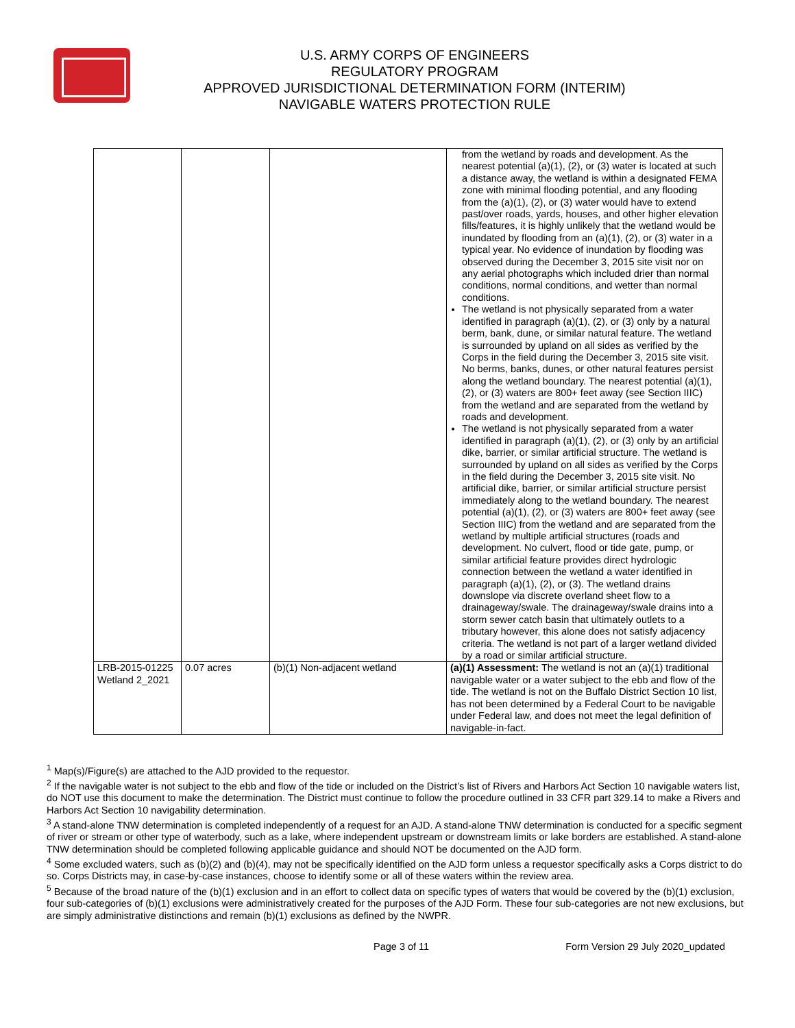U.S. ARMY CORPS OF ENGINEERS
REGULATORY PROGRAM
APPROVED JURISDICTIONAL DETERMINATION FORM (INTERIM)
NAVIGABLE WATERS PROTECTION RULE
| | | | from the wetland by roads and development. As the nearest potential (a)(1), (2), or (3) water is located at such a distance away, the wetland is within a designated FEMA zone with minimal flooding potential, and any flooding from the (a)(1), (2), or (3) water would have to extend past/over roads, yards, houses, and other higher elevation fills/features, it is highly unlikely that the wetland would be inundated by flooding from an (a)(1), (2), or (3) water in a typical year. No evidence of inundation by flooding was observed during the December 3, 2015 site visit nor on any aerial photographs which included drier than normal conditions, normal conditions, and wetter than normal conditions. The wetland is not physically separated from a water identified in paragraph (a)(1), (2), or (3) only by a natural berm, bank, dune, or similar natural feature. The wetland is surrounded by upland on all sides as verified by the Corps in the field during the December 3, 2015 site visit. No berms, banks, dunes, or other natural features persist along the wetland boundary. The nearest potential (a)(1), (2), or (3) waters are 800+ feet away (see Section IIIC) from the wetland and are separated from the wetland by roads and development. The wetland is not physically separated from a water identified in paragraph (a)(1), (2), or (3) only by an artificial dike, barrier, or similar artificial structure. The wetland is surrounded by upland on all sides as verified by the Corps in the field during the December 3, 2015 site visit. No artificial dike, barrier, or similar artificial structure persist immediately along to the wetland boundary. The nearest potential (a)(1), (2), or (3) waters are 800+ feet away (see Section IIIC) from the wetland and are separated from the wetland by multiple artificial structures (roads and development. No culvert, flood or tide gate, pump, or similar artificial feature provides direct hydrologic connection between the wetland a water identified in paragraph (a)(1), (2), or (3). The wetland drains downslope via discrete overland sheet flow to a drainageway/swale. The drainageway/swale drains into a storm sewer catch basin that ultimately outlets to a tributary however, this alone does not satisfy adjacency criteria. The wetland is not part of a larger wetland divided by a road or similar artificial structure. |
| LRB-2015-01225 Wetland 2_2021 | 0.07 acres | (b)(1) Non-adjacent wetland | (a)(1) Assessment: The wetland is not an (a)(1) traditional navigable water or a water subject to the ebb and flow of the tide. The wetland is not on the Buffalo District Section 10 list, has not been determined by a Federal Court to be navigable under Federal law, and does not meet the legal definition of navigable-in-fact. |
<sup>1</sup> Map(s)/Figure(s) are attached to the AJD provided to the requestor.
<sup>2</sup> If the navigable water is not subject to the ebb and flow of the tide or included on the District’s list of Rivers and Harbors Act Section 10 navigable waters list, do NOT use this document to make the determination. The District must continue to follow the procedure outlined in 33 CFR part 329.14 to make a Rivers and Harbors Act Section 10 navigability determination.
<sup>3</sup> A stand-alone TNW determination is completed independently of a request for an AJD. A stand-alone TNW determination is conducted for a specific segment of river or stream or other type of waterbody, such as a lake, where independent upstream or downstream limits or lake borders are established. A stand-alone TNW determination should be completed following applicable guidance and should NOT be documented on the AJD form.
<sup>4</sup> Some excluded waters, such as (b)(2) and (b)(4), may not be specifically identified on the AJD form unless a requestor specifically asks a Corps district to do so. Corps Districts may, in case-by-case instances, choose to identify some or all of these waters within the review area.
<sup>5</sup> Because of the broad nature of the (b)(1) exclusion and in an effort to collect data on specific types of waters that would be covered by the (b)(1) exclusion, four sub-categories of (b)(1) exclusions were administratively created for the purposes of the AJD Form. These four sub-categories are not new exclusions, but are simply administrative distinctions and remain (b)(1) exclusions as defined by the NWPR.
Page 3 of 11 Form Version 29 July 2020_updated